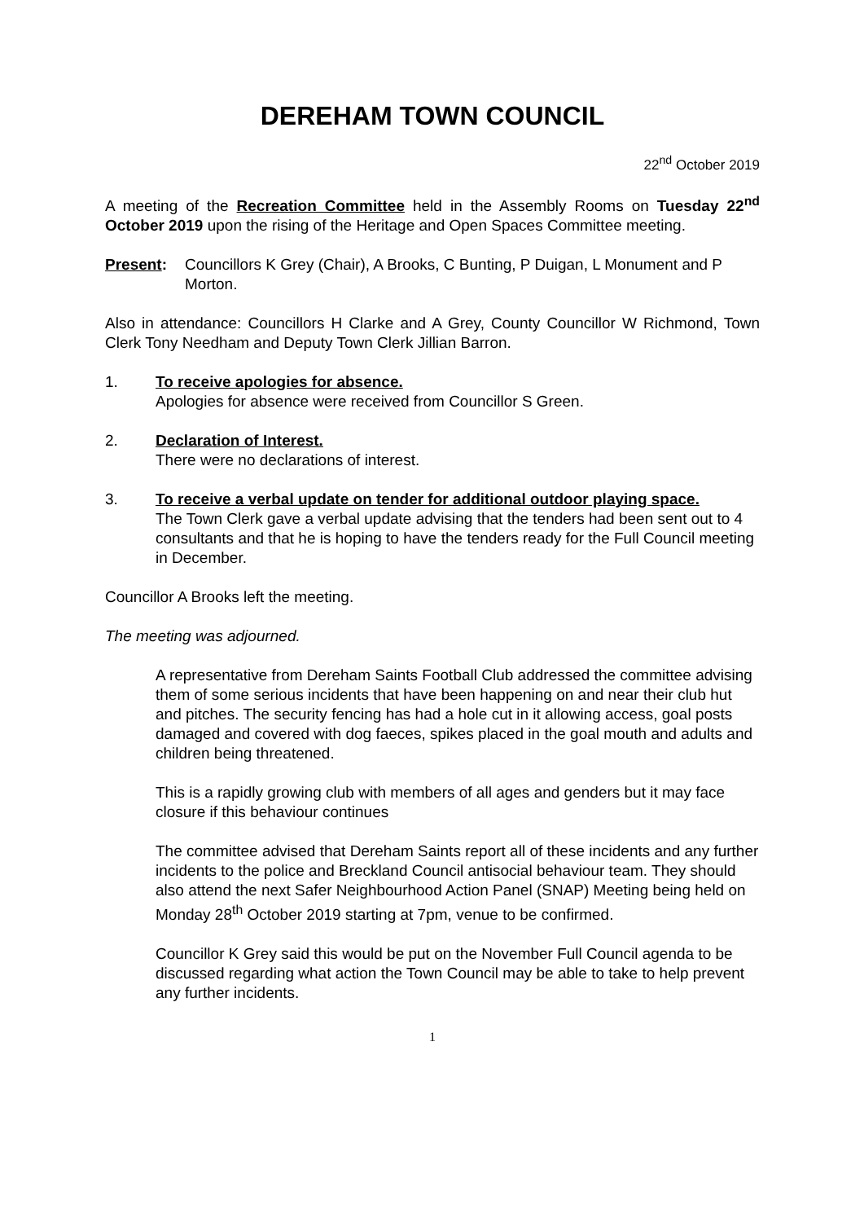DEREHAM TOWN COUNCIL
22<sup>nd</sup> October 2019
A meeting of the Recreation Committee held in the Assembly Rooms on Tuesday 22<sup>nd</sup> October 2019 upon the rising of the Heritage and Open Spaces Committee meeting.
Present: Councillors K Grey (Chair), A Brooks, C Bunting, P Duigan, L Monument and P Morton.
Also in attendance: Councillors H Clarke and A Grey, County Councillor W Richmond, Town Clerk Tony Needham and Deputy Town Clerk Jillian Barron.
1. To receive apologies for absence.
Apologies for absence were received from Councillor S Green.
2. Declaration of Interest.
There were no declarations of interest.
3. To receive a verbal update on tender for additional outdoor playing space.
The Town Clerk gave a verbal update advising that the tenders had been sent out to 4 consultants and that he is hoping to have the tenders ready for the Full Council meeting in December.
Councillor A Brooks left the meeting.
The meeting was adjourned.
A representative from Dereham Saints Football Club addressed the committee advising them of some serious incidents that have been happening on and near their club hut and pitches. The security fencing has had a hole cut in it allowing access, goal posts damaged and covered with dog faeces, spikes placed in the goal mouth and adults and children being threatened.
This is a rapidly growing club with members of all ages and genders but it may face closure if this behaviour continues
The committee advised that Dereham Saints report all of these incidents and any further incidents to the police and Breckland Council antisocial behaviour team. They should also attend the next Safer Neighbourhood Action Panel (SNAP) Meeting being held on Monday 28<sup>th</sup> October 2019 starting at 7pm, venue to be confirmed.
Councillor K Grey said this would be put on the November Full Council agenda to be discussed regarding what action the Town Council may be able to take to help prevent any further incidents.
1